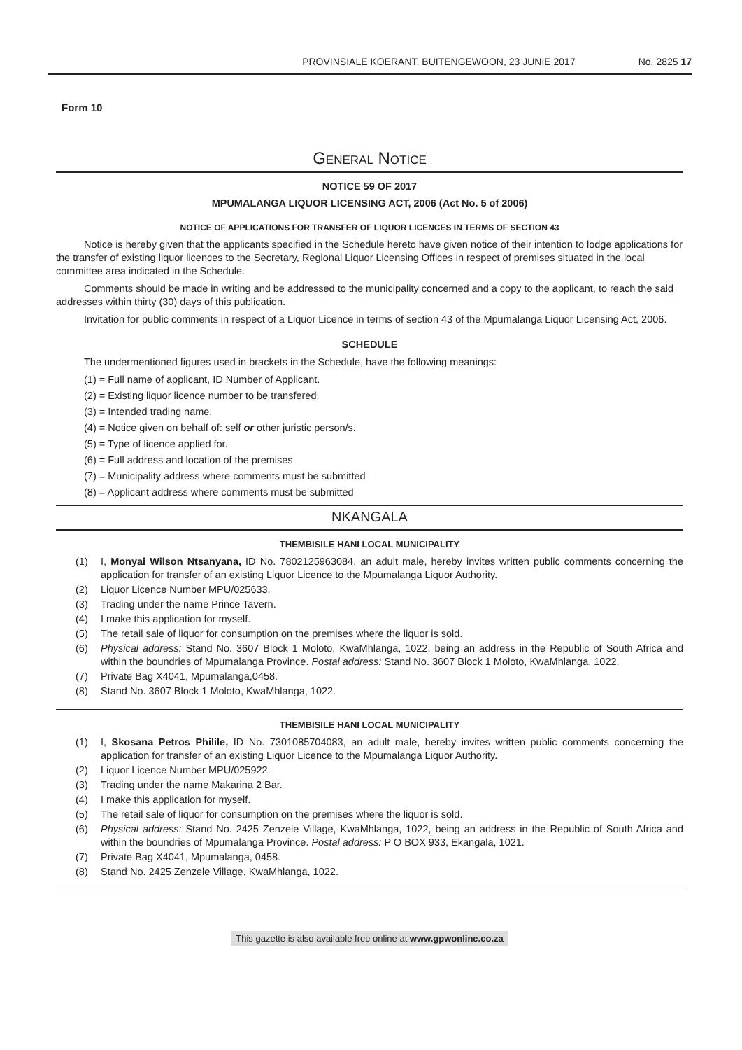PROVINSIALE KOERANT, BUITENGEWOON, 23 JUNIE 2017 No. 2825 17
Form 10
General Notice
NOTICE 59 OF 2017
MPUMALANGA LIQUOR LICENSING ACT, 2006 (Act No. 5 of 2006)
NOTICE OF APPLICATIONS FOR TRANSFER OF LIQUOR LICENCES IN TERMS OF SECTION 43
Notice is hereby given that the applicants specified in the Schedule hereto have given notice of their intention to lodge applications for the transfer of existing liquor licences to the Secretary, Regional Liquor Licensing Offices in respect of premises situated in the local committee area indicated in the Schedule.
Comments should be made in writing and be addressed to the municipality concerned and a copy to the applicant, to reach the said addresses within thirty (30) days of this publication.
Invitation for public comments in respect of a Liquor Licence in terms of section 43 of the Mpumalanga Liquor Licensing Act, 2006.
SCHEDULE
The undermentioned figures used in brackets in the Schedule, have the following meanings:
(1) = Full name of applicant, ID Number of Applicant.
(2) = Existing liquor licence number to be transfered.
(3) = Intended trading name.
(4) = Notice given on behalf of: self or other juristic person/s.
(5) = Type of licence applied for.
(6) = Full address and location of the premises
(7) = Municipality address where comments must be submitted
(8) = Applicant address where comments must be submitted
NKANGALA
THEMBISILE HANI LOCAL MUNICIPALITY
(1) I, Monyai Wilson Ntsanyana, ID No. 7802125963084, an adult male, hereby invites written public comments concerning the application for transfer of an existing Liquor Licence to the Mpumalanga Liquor Authority.
(2) Liquor Licence Number MPU/025633.
(3) Trading under the name Prince Tavern.
(4) I make this application for myself.
(5) The retail sale of liquor for consumption on the premises where the liquor is sold.
(6) Physical address: Stand No. 3607 Block 1 Moloto, KwaMhlanga, 1022, being an address in the Republic of South Africa and within the boundries of Mpumalanga Province. Postal address: Stand No. 3607 Block 1 Moloto, KwaMhlanga, 1022.
(7) Private Bag X4041, Mpumalanga,0458.
(8) Stand No. 3607 Block 1 Moloto, KwaMhlanga, 1022.
THEMBISILE HANI LOCAL MUNICIPALITY
(1) I, Skosana Petros Philile, ID No. 7301085704083, an adult male, hereby invites written public comments concerning the application for transfer of an existing Liquor Licence to the Mpumalanga Liquor Authority.
(2) Liquor Licence Number MPU/025922.
(3) Trading under the name Makarina 2 Bar.
(4) I make this application for myself.
(5) The retail sale of liquor for consumption on the premises where the liquor is sold.
(6) Physical address: Stand No. 2425 Zenzele Village, KwaMhlanga, 1022, being an address in the Republic of South Africa and within the boundries of Mpumalanga Province. Postal address: P O BOX 933, Ekangala, 1021.
(7) Private Bag X4041, Mpumalanga, 0458.
(8) Stand No. 2425 Zenzele Village, KwaMhlanga, 1022.
This gazette is also available free online at www.gpwonline.co.za